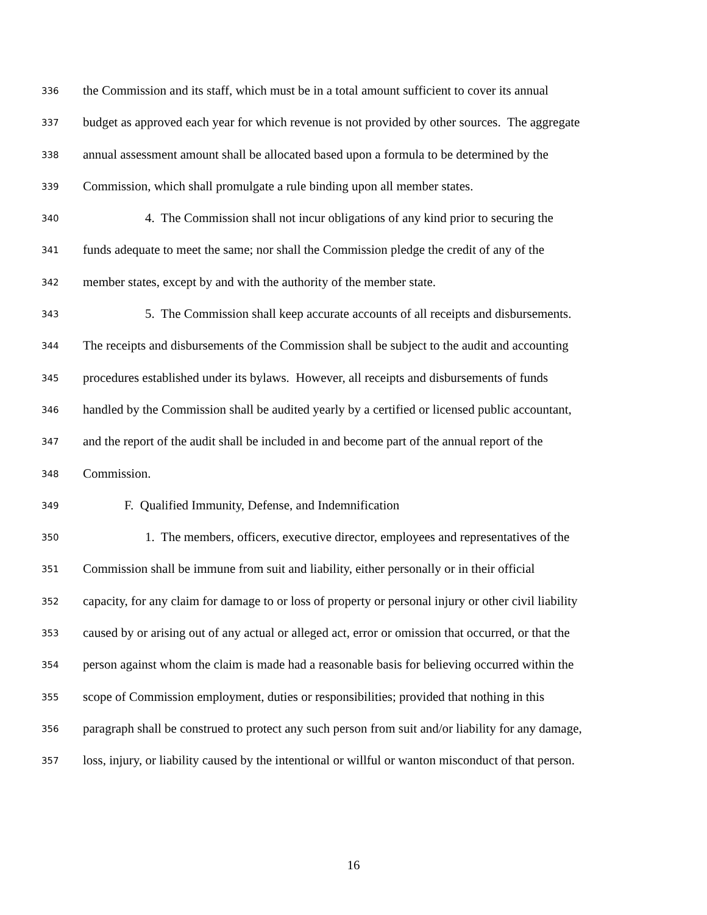336 the Commission and its staff, which must be in a total amount sufficient to cover its annual
337 budget as approved each year for which revenue is not provided by other sources. The aggregate
338 annual assessment amount shall be allocated based upon a formula to be determined by the
339 Commission, which shall promulgate a rule binding upon all member states.
340 4. The Commission shall not incur obligations of any kind prior to securing the
341 funds adequate to meet the same; nor shall the Commission pledge the credit of any of the
342 member states, except by and with the authority of the member state.
343 5. The Commission shall keep accurate accounts of all receipts and disbursements.
344 The receipts and disbursements of the Commission shall be subject to the audit and accounting
345 procedures established under its bylaws. However, all receipts and disbursements of funds
346 handled by the Commission shall be audited yearly by a certified or licensed public accountant,
347 and the report of the audit shall be included in and become part of the annual report of the
348 Commission.
349 F. Qualified Immunity, Defense, and Indemnification
350 1. The members, officers, executive director, employees and representatives of the
351 Commission shall be immune from suit and liability, either personally or in their official
352 capacity, for any claim for damage to or loss of property or personal injury or other civil liability
353 caused by or arising out of any actual or alleged act, error or omission that occurred, or that the
354 person against whom the claim is made had a reasonable basis for believing occurred within the
355 scope of Commission employment, duties or responsibilities; provided that nothing in this
356 paragraph shall be construed to protect any such person from suit and/or liability for any damage,
357 loss, injury, or liability caused by the intentional or willful or wanton misconduct of that person.
16